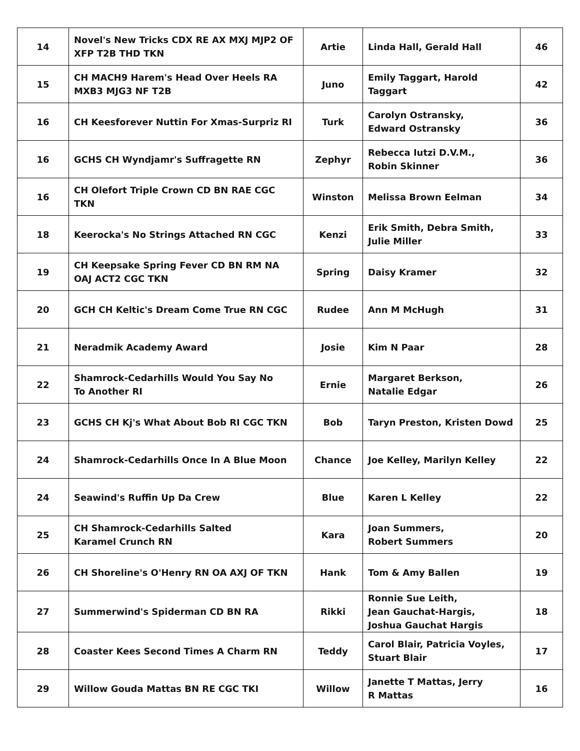| 14 | Novel's New Tricks CDX RE AX MXJ MJP2 OF XFP T2B THD TKN | Artie | Linda Hall, Gerald Hall | 46 |
| 15 | CH MACH9 Harem's Head Over Heels RA MXB3 MJG3 NF T2B | Juno | Emily Taggart, Harold Taggart | 42 |
| 16 | CH Keesforever Nuttin For Xmas-Surpriz RI | Turk | Carolyn Ostransky, Edward Ostransky | 36 |
| 16 | GCHS CH Wyndjamr's Suffragette RN | Zephyr | Rebecca Iutzi D.V.M., Robin Skinner | 36 |
| 16 | CH Olefort Triple Crown CD BN RAE CGC TKN | Winston | Melissa Brown Eelman | 34 |
| 18 | Keerocka's No Strings Attached RN CGC | Kenzi | Erik Smith, Debra Smith, Julie Miller | 33 |
| 19 | CH Keepsake Spring Fever CD BN RM NA OAJ ACT2 CGC TKN | Spring | Daisy Kramer | 32 |
| 20 | GCH CH Keltic's Dream Come True RN CGC | Rudee | Ann M McHugh | 31 |
| 21 | Neradmik Academy Award | Josie | Kim N Paar | 28 |
| 22 | Shamrock-Cedarhills Would You Say No To Another RI | Ernie | Margaret Berkson, Natalie Edgar | 26 |
| 23 | GCHS CH Kj's What About Bob RI CGC TKN | Bob | Taryn Preston, Kristen Dowd | 25 |
| 24 | Shamrock-Cedarhills Once In A Blue Moon | Chance | Joe Kelley, Marilyn Kelley | 22 |
| 24 | Seawind's Ruffin Up Da Crew | Blue | Karen L Kelley | 22 |
| 25 | CH Shamrock-Cedarhills Salted Karamel Crunch RN | Kara | Joan Summers, Robert Summers | 20 |
| 26 | CH Shoreline's O'Henry RN OA AXJ OF TKN | Hank | Tom & Amy Ballen | 19 |
| 27 | Summerwind's Spiderman CD BN RA | Rikki | Ronnie Sue Leith, Jean Gauchat-Hargis, Joshua Gauchat Hargis | 18 |
| 28 | Coaster Kees Second Times A Charm RN | Teddy | Carol Blair, Patricia Voyles, Stuart Blair | 17 |
| 29 | Willow Gouda Mattas BN RE CGC TKI | Willow | Janette T Mattas, Jerry R Mattas | 16 |